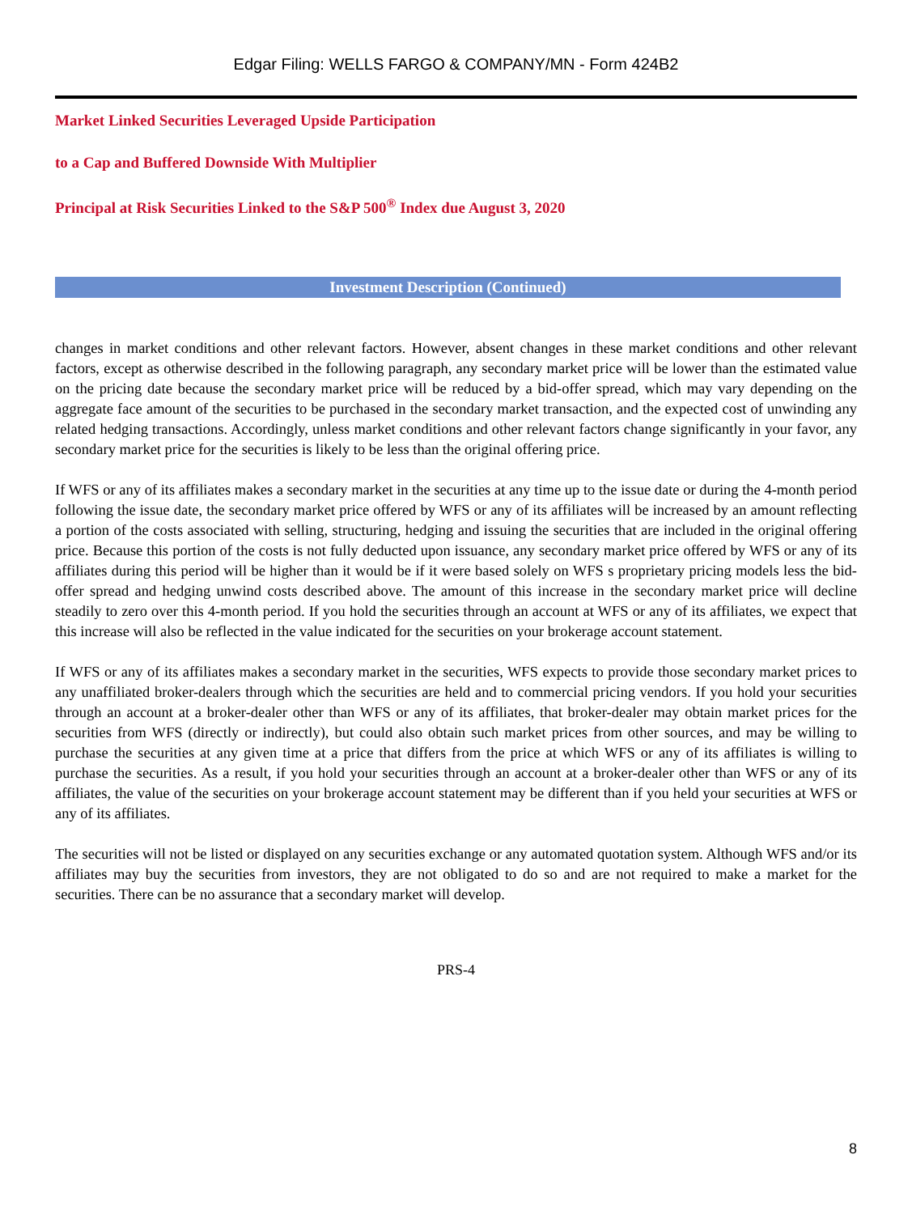Edgar Filing: WELLS FARGO & COMPANY/MN - Form 424B2
Market Linked Securities Leveraged Upside Participation
to a Cap and Buffered Downside With Multiplier
Principal at Risk Securities Linked to the S&P 500<sup>®</sup> Index due August 3, 2020
Investment Description (Continued)
changes in market conditions and other relevant factors. However, absent changes in these market conditions and other relevant factors, except as otherwise described in the following paragraph, any secondary market price will be lower than the estimated value on the pricing date because the secondary market price will be reduced by a bid-offer spread, which may vary depending on the aggregate face amount of the securities to be purchased in the secondary market transaction, and the expected cost of unwinding any related hedging transactions. Accordingly, unless market conditions and other relevant factors change significantly in your favor, any secondary market price for the securities is likely to be less than the original offering price.
If WFS or any of its affiliates makes a secondary market in the securities at any time up to the issue date or during the 4-month period following the issue date, the secondary market price offered by WFS or any of its affiliates will be increased by an amount reflecting a portion of the costs associated with selling, structuring, hedging and issuing the securities that are included in the original offering price. Because this portion of the costs is not fully deducted upon issuance, any secondary market price offered by WFS or any of its affiliates during this period will be higher than it would be if it were based solely on WFS s proprietary pricing models less the bid-offer spread and hedging unwind costs described above. The amount of this increase in the secondary market price will decline steadily to zero over this 4-month period. If you hold the securities through an account at WFS or any of its affiliates, we expect that this increase will also be reflected in the value indicated for the securities on your brokerage account statement.
If WFS or any of its affiliates makes a secondary market in the securities, WFS expects to provide those secondary market prices to any unaffiliated broker-dealers through which the securities are held and to commercial pricing vendors. If you hold your securities through an account at a broker-dealer other than WFS or any of its affiliates, that broker-dealer may obtain market prices for the securities from WFS (directly or indirectly), but could also obtain such market prices from other sources, and may be willing to purchase the securities at any given time at a price that differs from the price at which WFS or any of its affiliates is willing to purchase the securities. As a result, if you hold your securities through an account at a broker-dealer other than WFS or any of its affiliates, the value of the securities on your brokerage account statement may be different than if you held your securities at WFS or any of its affiliates.
The securities will not be listed or displayed on any securities exchange or any automated quotation system. Although WFS and/or its affiliates may buy the securities from investors, they are not obligated to do so and are not required to make a market for the securities. There can be no assurance that a secondary market will develop.
PRS-4
8